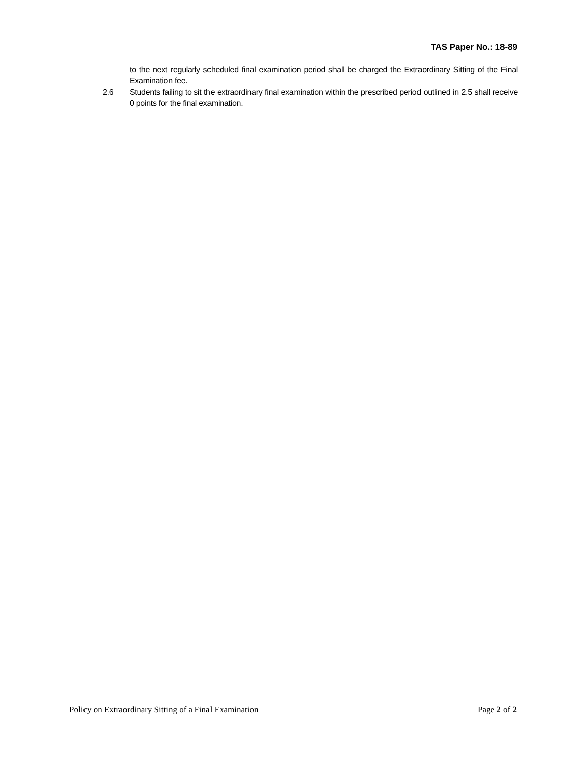TAS Paper No.: 18-89
to the next regularly scheduled final examination period shall be charged the Extraordinary Sitting of the Final Examination fee.
2.6 Students failing to sit the extraordinary final examination within the prescribed period outlined in 2.5 shall receive 0 points for the final examination.
Policy on Extraordinary Sitting of a Final Examination Page 2 of 2